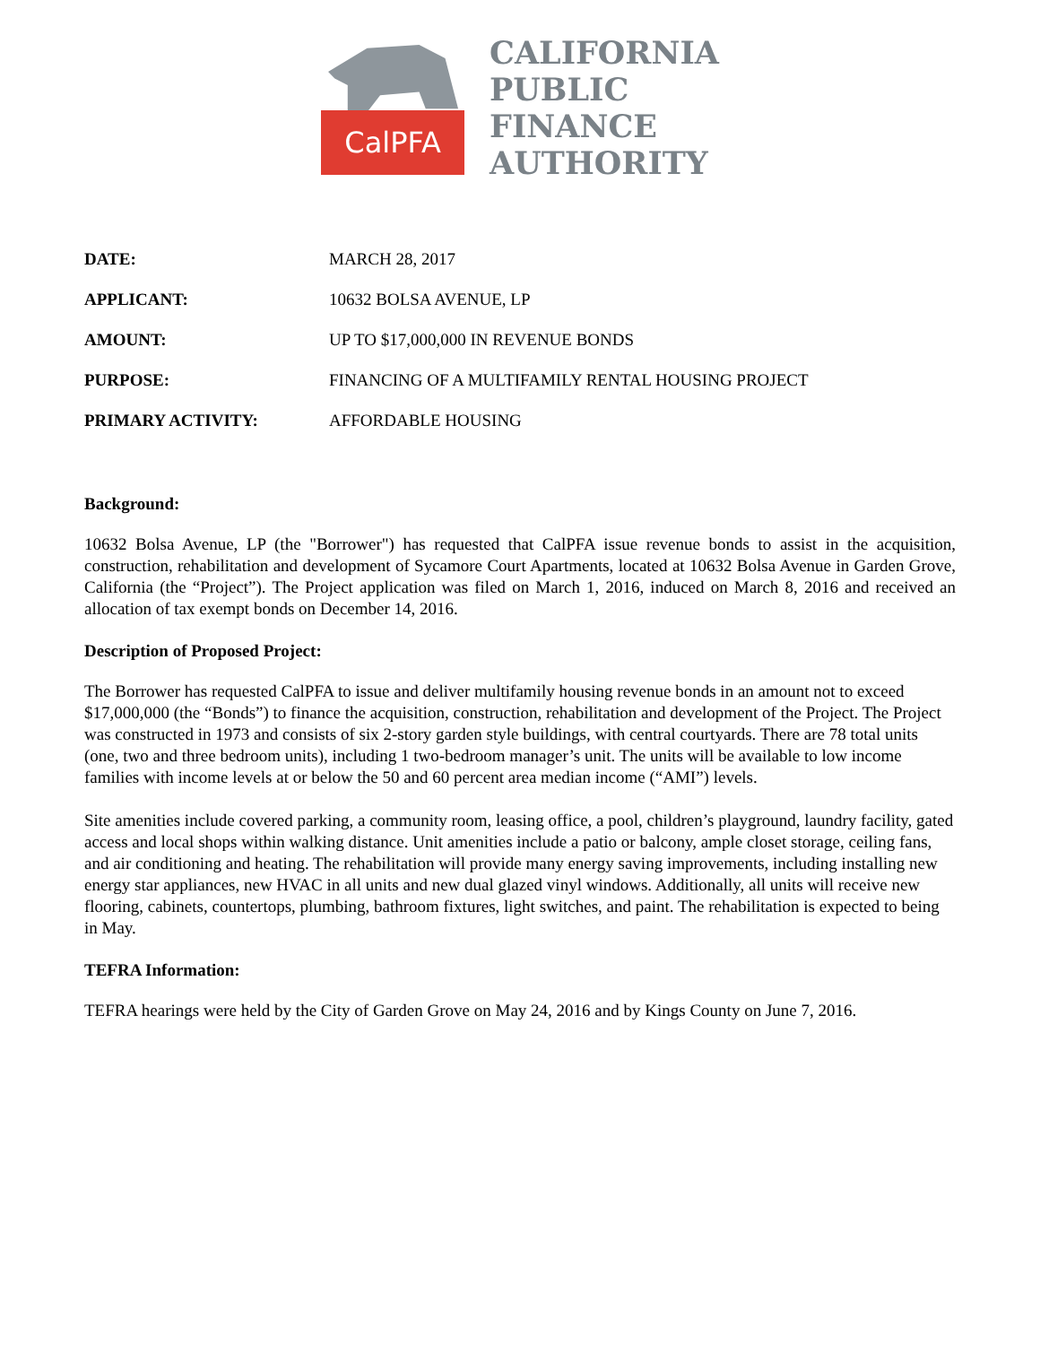CalPFA
CALIFORNIA
PUBLIC
FINANCE
AUTHORITY
| DATE: | MARCH 28, 2017 |
| APPLICANT: | 10632 BOLSA AVENUE, LP |
| AMOUNT: | UP TO $17,000,000 IN REVENUE BONDS |
| PURPOSE: | FINANCING OF A MULTIFAMILY RENTAL HOUSING PROJECT |
| PRIMARY ACTIVITY: | AFFORDABLE HOUSING |
Background:
10632 Bolsa Avenue, LP (the "Borrower") has requested that CalPFA issue revenue bonds to assist in the acquisition, construction, rehabilitation and development of Sycamore Court Apartments, located at 10632 Bolsa Avenue in Garden Grove, California (the “Project”). The Project application was filed on March 1, 2016, induced on March 8, 2016 and received an allocation of tax exempt bonds on December 14, 2016.
Description of Proposed Project:
The Borrower has requested CalPFA to issue and deliver multifamily housing revenue bonds in an amount not to exceed $17,000,000 (the “Bonds”) to finance the acquisition, construction, rehabilitation and development of the Project. The Project was constructed in 1973 and consists of six 2-story garden style buildings, with central courtyards. There are 78 total units (one, two and three bedroom units), including 1 two-bedroom manager’s unit. The units will be available to low income families with income levels at or below the 50 and 60 percent area median income (“AMI”) levels.
Site amenities include covered parking, a community room, leasing office, a pool, children’s playground, laundry facility, gated access and local shops within walking distance. Unit amenities include a patio or balcony, ample closet storage, ceiling fans, and air conditioning and heating. The rehabilitation will provide many energy saving improvements, including installing new energy star appliances, new HVAC in all units and new dual glazed vinyl windows. Additionally, all units will receive new flooring, cabinets, countertops, plumbing, bathroom fixtures, light switches, and paint. The rehabilitation is expected to being in May.
TEFRA Information:
TEFRA hearings were held by the City of Garden Grove on May 24, 2016 and by Kings County on June 7, 2016.